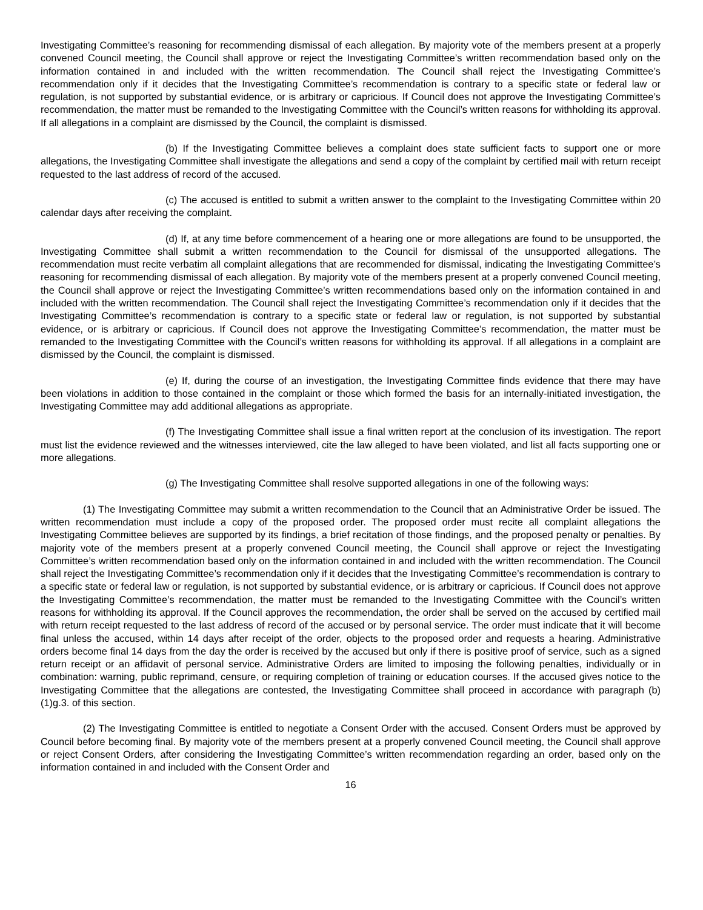Investigating Committee’s reasoning for recommending dismissal of each allegation. By majority vote of the members present at a properly convened Council meeting, the Council shall approve or reject the Investigating Committee’s written recommendation based only on the information contained in and included with the written recommendation. The Council shall reject the Investigating Committee’s recommendation only if it decides that the Investigating Committee’s recommendation is contrary to a specific state or federal law or regulation, is not supported by substantial evidence, or is arbitrary or capricious. If Council does not approve the Investigating Committee’s recommendation, the matter must be remanded to the Investigating Committee with the Council’s written reasons for withholding its approval. If all allegations in a complaint are dismissed by the Council, the complaint is dismissed.
(b) If the Investigating Committee believes a complaint does state sufficient facts to support one or more allegations, the Investigating Committee shall investigate the allegations and send a copy of the complaint by certified mail with return receipt requested to the last address of record of the accused.
(c) The accused is entitled to submit a written answer to the complaint to the Investigating Committee within 20 calendar days after receiving the complaint.
(d) If, at any time before commencement of a hearing one or more allegations are found to be unsupported, the Investigating Committee shall submit a written recommendation to the Council for dismissal of the unsupported allegations. The recommendation must recite verbatim all complaint allegations that are recommended for dismissal, indicating the Investigating Committee’s reasoning for recommending dismissal of each allegation. By majority vote of the members present at a properly convened Council meeting, the Council shall approve or reject the Investigating Committee’s written recommendations based only on the information contained in and included with the written recommendation. The Council shall reject the Investigating Committee’s recommendation only if it decides that the Investigating Committee’s recommendation is contrary to a specific state or federal law or regulation, is not supported by substantial evidence, or is arbitrary or capricious. If Council does not approve the Investigating Committee’s recommendation, the matter must be remanded to the Investigating Committee with the Council’s written reasons for withholding its approval. If all allegations in a complaint are dismissed by the Council, the complaint is dismissed.
(e) If, during the course of an investigation, the Investigating Committee finds evidence that there may have been violations in addition to those contained in the complaint or those which formed the basis for an internally-initiated investigation, the Investigating Committee may add additional allegations as appropriate.
(f) The Investigating Committee shall issue a final written report at the conclusion of its investigation. The report must list the evidence reviewed and the witnesses interviewed, cite the law alleged to have been violated, and list all facts supporting one or more allegations.
(g) The Investigating Committee shall resolve supported allegations in one of the following ways:
(1) The Investigating Committee may submit a written recommendation to the Council that an Administrative Order be issued. The written recommendation must include a copy of the proposed order. The proposed order must recite all complaint allegations the Investigating Committee believes are supported by its findings, a brief recitation of those findings, and the proposed penalty or penalties. By majority vote of the members present at a properly convened Council meeting, the Council shall approve or reject the Investigating Committee’s written recommendation based only on the information contained in and included with the written recommendation. The Council shall reject the Investigating Committee’s recommendation only if it decides that the Investigating Committee’s recommendation is contrary to a specific state or federal law or regulation, is not supported by substantial evidence, or is arbitrary or capricious. If Council does not approve the Investigating Committee’s recommendation, the matter must be remanded to the Investigating Committee with the Council’s written reasons for withholding its approval. If the Council approves the recommendation, the order shall be served on the accused by certified mail with return receipt requested to the last address of record of the accused or by personal service. The order must indicate that it will become final unless the accused, within 14 days after receipt of the order, objects to the proposed order and requests a hearing. Administrative orders become final 14 days from the day the order is received by the accused but only if there is positive proof of service, such as a signed return receipt or an affidavit of personal service. Administrative Orders are limited to imposing the following penalties, individually or in combination: warning, public reprimand, censure, or requiring completion of training or education courses. If the accused gives notice to the Investigating Committee that the allegations are contested, the Investigating Committee shall proceed in accordance with paragraph (b)(1)g.3. of this section.
(2) The Investigating Committee is entitled to negotiate a Consent Order with the accused. Consent Orders must be approved by Council before becoming final. By majority vote of the members present at a properly convened Council meeting, the Council shall approve or reject Consent Orders, after considering the Investigating Committee’s written recommendation regarding an order, based only on the information contained in and included with the Consent Order and
16